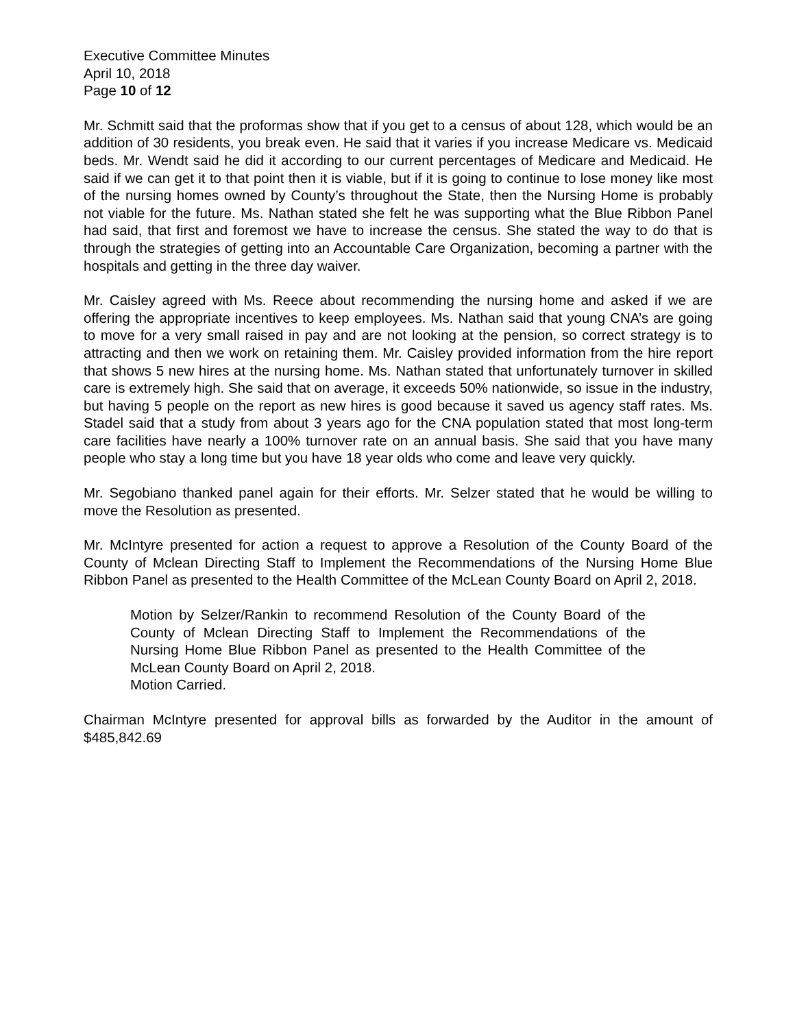Executive Committee Minutes
April 10, 2018
Page 10 of 12
Mr. Schmitt said that the proformas show that if you get to a census of about 128, which would be an addition of 30 residents, you break even. He said that it varies if you increase Medicare vs. Medicaid beds. Mr. Wendt said he did it according to our current percentages of Medicare and Medicaid. He said if we can get it to that point then it is viable, but if it is going to continue to lose money like most of the nursing homes owned by County’s throughout the State, then the Nursing Home is probably not viable for the future. Ms. Nathan stated she felt he was supporting what the Blue Ribbon Panel had said, that first and foremost we have to increase the census. She stated the way to do that is through the strategies of getting into an Accountable Care Organization, becoming a partner with the hospitals and getting in the three day waiver.
Mr. Caisley agreed with Ms. Reece about recommending the nursing home and asked if we are offering the appropriate incentives to keep employees. Ms. Nathan said that young CNA’s are going to move for a very small raised in pay and are not looking at the pension, so correct strategy is to attracting and then we work on retaining them. Mr. Caisley provided information from the hire report that shows 5 new hires at the nursing home. Ms. Nathan stated that unfortunately turnover in skilled care is extremely high. She said that on average, it exceeds 50% nationwide, so issue in the industry, but having 5 people on the report as new hires is good because it saved us agency staff rates. Ms. Stadel said that a study from about 3 years ago for the CNA population stated that most long-term care facilities have nearly a 100% turnover rate on an annual basis. She said that you have many people who stay a long time but you have 18 year olds who come and leave very quickly.
Mr. Segobiano thanked panel again for their efforts. Mr. Selzer stated that he would be willing to move the Resolution as presented.
Mr. McIntyre presented for action a request to approve a Resolution of the County Board of the County of Mclean Directing Staff to Implement the Recommendations of the Nursing Home Blue Ribbon Panel as presented to the Health Committee of the McLean County Board on April 2, 2018.
Motion by Selzer/Rankin to recommend Resolution of the County Board of the County of Mclean Directing Staff to Implement the Recommendations of the Nursing Home Blue Ribbon Panel as presented to the Health Committee of the McLean County Board on April 2, 2018.
Motion Carried.
Chairman McIntyre presented for approval bills as forwarded by the Auditor in the amount of $485,842.69